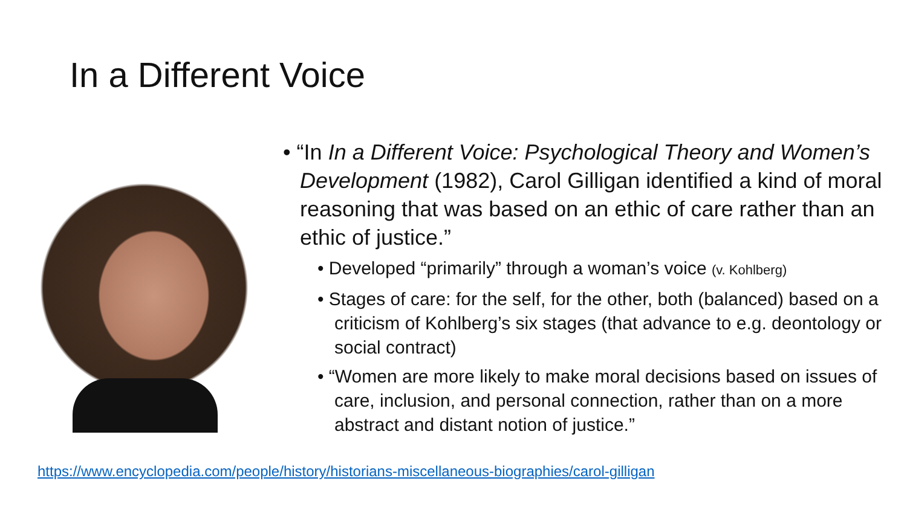In a Different Voice
• “In In a Different Voice: Psychological Theory and Women’s Development (1982), Carol Gilligan identified a kind of moral reasoning that was based on an ethic of care rather than an ethic of justice.”
• Developed “primarily” through a woman’s voice (v. Kohlberg)
• Stages of care: for the self, for the other, both (balanced) based on a criticism of Kohlberg’s six stages (that advance to e.g. deontology or social contract)
• “Women are more likely to make moral decisions based on issues of care, inclusion, and personal connection, rather than on a more abstract and distant notion of justice.”
https://www.encyclopedia.com/people/history/historians-miscellaneous-biographies/carol-gilligan